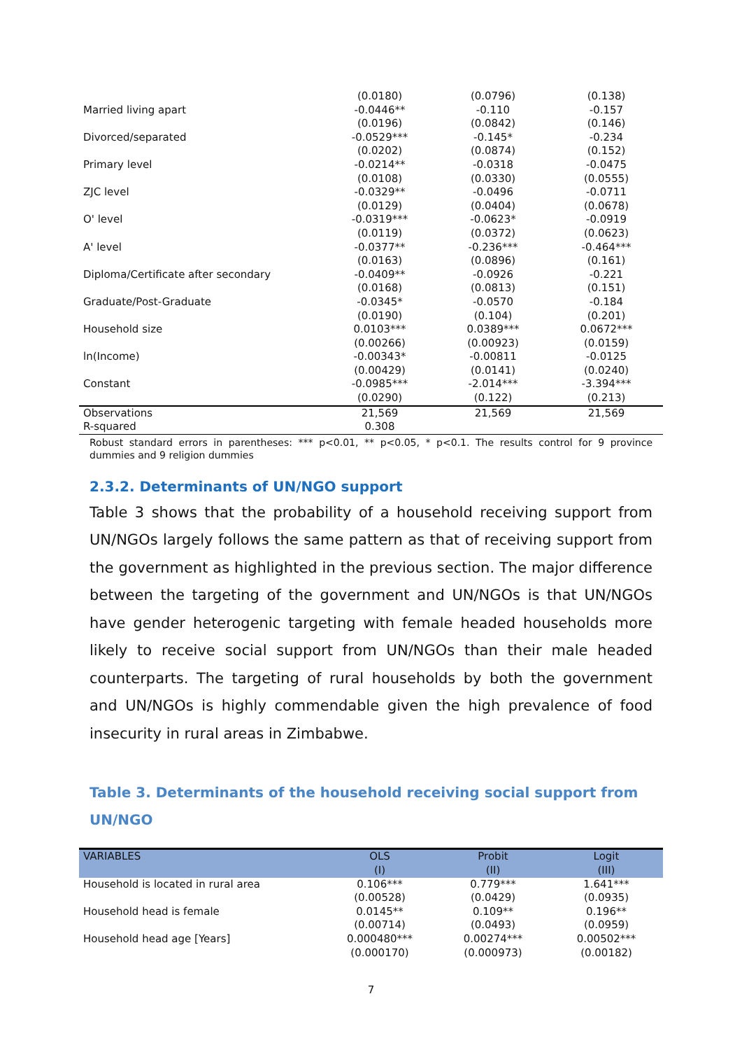| | (0.0180) | (0.0796) | (0.138) |
| Married living apart | -0.0446** | -0.110 | -0.157 |
| | (0.0196) | (0.0842) | (0.146) |
| Divorced/separated | -0.0529*** | -0.145* | -0.234 |
| | (0.0202) | (0.0874) | (0.152) |
| Primary level | -0.0214** | -0.0318 | -0.0475 |
| | (0.0108) | (0.0330) | (0.0555) |
| ZJC level | -0.0329** | -0.0496 | -0.0711 |
| | (0.0129) | (0.0404) | (0.0678) |
| O' level | -0.0319*** | -0.0623* | -0.0919 |
| | (0.0119) | (0.0372) | (0.0623) |
| A' level | -0.0377** | -0.236*** | -0.464*** |
| | (0.0163) | (0.0896) | (0.161) |
| Diploma/Certificate after secondary | -0.0409** | -0.0926 | -0.221 |
| | (0.0168) | (0.0813) | (0.151) |
| Graduate/Post-Graduate | -0.0345* | -0.0570 | -0.184 |
| | (0.0190) | (0.104) | (0.201) |
| Household size | 0.0103*** | 0.0389*** | 0.0672*** |
| | (0.00266) | (0.00923) | (0.0159) |
| ln(Income) | -0.00343* | -0.00811 | -0.0125 |
| | (0.00429) | (0.0141) | (0.0240) |
| Constant | -0.0985*** | -2.014*** | -3.394*** |
| | (0.0290) | (0.122) | (0.213) |
| Observations | 21,569 | 21,569 | 21,569 |
| R-squared | 0.308 | | |
Robust standard errors in parentheses: *** p<0.01, ** p<0.05, * p<0.1. The results control for 9 province dummies and 9 religion dummies
2.3.2. Determinants of UN/NGO support
Table 3 shows that the probability of a household receiving support from UN/NGOs largely follows the same pattern as that of receiving support from the government as highlighted in the previous section. The major difference between the targeting of the government and UN/NGOs is that UN/NGOs have gender heterogenic targeting with female headed households more likely to receive social support from UN/NGOs than their male headed counterparts. The targeting of rural households by both the government and UN/NGOs is highly commendable given the high prevalence of food insecurity in rural areas in Zimbabwe.
Table 3. Determinants of the household receiving social support from UN/NGO
| VARIABLES | OLS | Probit | Logit |
| --- | --- | --- | --- |
| | (I) | (II) | (III) |
| Household is located in rural area | 0.106*** | 0.779*** | 1.641*** |
| | (0.00528) | (0.0429) | (0.0935) |
| Household head is female | 0.0145** | 0.109** | 0.196** |
| | (0.00714) | (0.0493) | (0.0959) |
| Household head age [Years] | 0.000480*** | 0.00274*** | 0.00502*** |
| | (0.000170) | (0.000973) | (0.00182) |
7